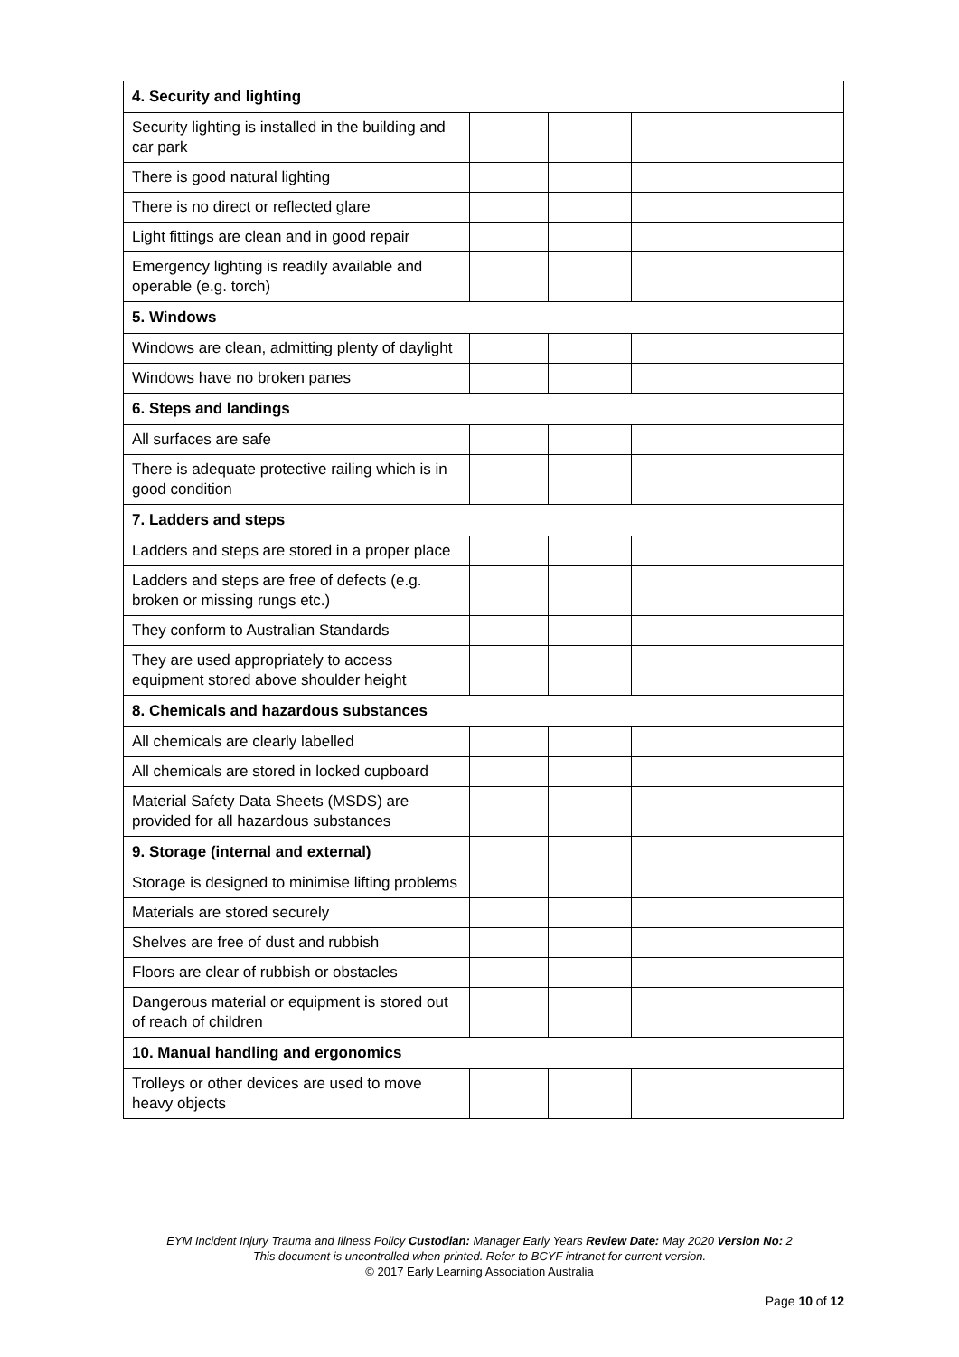| 4. Security and lighting | | | |
| Security lighting is installed in the building and car park | | | |
| There is good natural lighting | | | |
| There is no direct or reflected glare | | | |
| Light fittings are clean and in good repair | | | |
| Emergency lighting is readily available and operable (e.g. torch) | | | |
| 5. Windows | | | |
| Windows are clean, admitting plenty of daylight | | | |
| Windows have no broken panes | | | |
| 6. Steps and landings | | | |
| All surfaces are safe | | | |
| There is adequate protective railing which is in good condition | | | |
| 7. Ladders and steps | | | |
| Ladders and steps are stored in a proper place | | | |
| Ladders and steps are free of defects (e.g. broken or missing rungs etc.) | | | |
| They conform to Australian Standards | | | |
| They are used appropriately to access equipment stored above shoulder height | | | |
| 8. Chemicals and hazardous substances | | | |
| All chemicals are clearly labelled | | | |
| All chemicals are stored in locked cupboard | | | |
| Material Safety Data Sheets (MSDS) are provided for all hazardous substances | | | |
| 9. Storage (internal and external) | | | |
| Storage is designed to minimise lifting problems | | | |
| Materials are stored securely | | | |
| Shelves are free of dust and rubbish | | | |
| Floors are clear of rubbish or obstacles | | | |
| Dangerous material or equipment is stored out of reach of children | | | |
| 10. Manual handling and ergonomics | | | |
| Trolleys or other devices are used to move heavy objects | | | |
EYM Incident Injury Trauma and Illness Policy Custodian: Manager Early Years Review Date: May 2020 Version No: 2
This document is uncontrolled when printed. Refer to BCYF intranet for current version.
© 2017 Early Learning Association Australia
Page 10 of 12